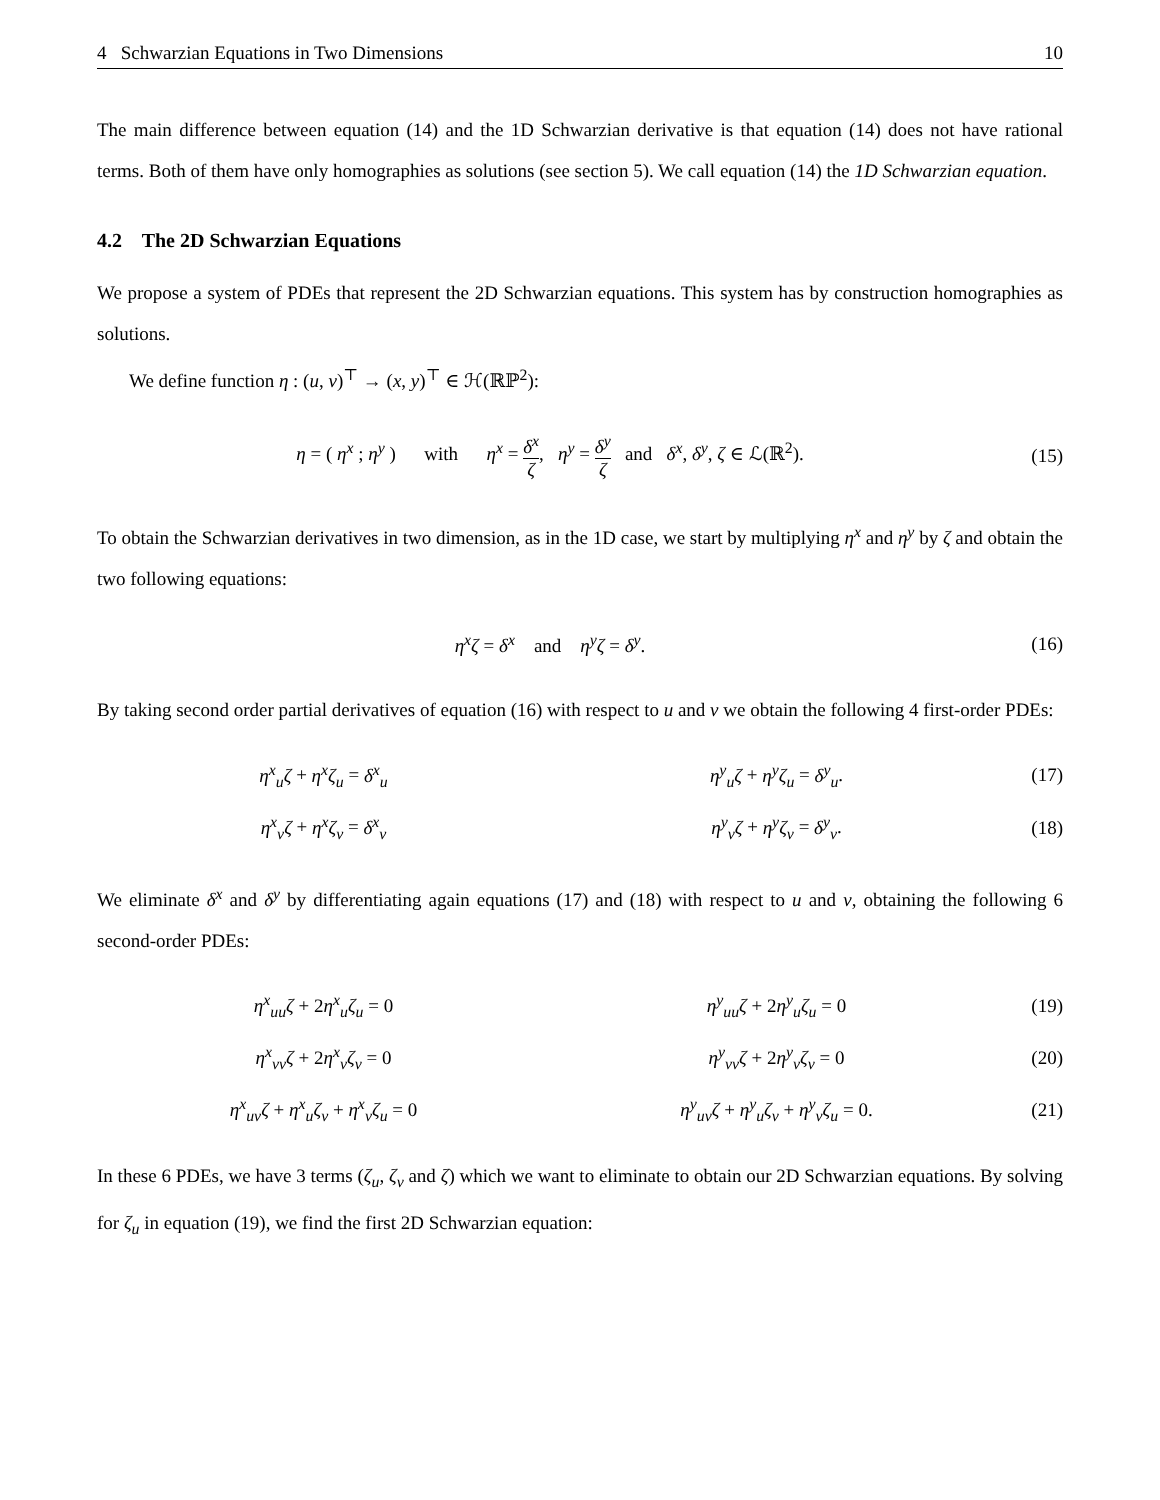4 Schwarzian Equations in Two Dimensions 10
The main difference between equation (14) and the 1D Schwarzian derivative is that equation (14) does not have rational terms. Both of them have only homographies as solutions (see section 5). We call equation (14) the 1D Schwarzian equation.
4.2 The 2D Schwarzian Equations
We propose a system of PDEs that represent the 2D Schwarzian equations. This system has by construction homographies as solutions.
We define function η : (u, v)<sup>⊤</sup> → (x, y)<sup>⊤</sup> ∈ ℋ(ℝℙ<sup>2</sup>):
η = ( η<sup>x</sup> ; η<sup>y</sup> ) with η<sup>x</sup> = δ<sup>x</sup> ζ, η<sup>y</sup> = δ<sup>y</sup> ζ and δ<sup>x</sup>, δ<sup>y</sup>, ζ ∈ ℒ(ℝ<sup>2</sup>).
(15)
To obtain the Schwarzian derivatives in two dimension, as in the 1D case, we start by multiplying η<sup>x</sup> and η<sup>y</sup> by ζ and obtain the two following equations:
η<sup>x</sup>ζ = δ<sup>x</sup> and η<sup>y</sup>ζ = δ<sup>y</sup>. (16)
By taking second order partial derivatives of equation (16) with respect to u and v we obtain the following 4 first-order PDEs:
η<sup>x</sup><sub>u</sub>ζ + η<sup>x</sup>ζ<sub>u</sub> = δ<sup>x</sup><sub>u</sub> η<sup>y</sup><sub>u</sub>ζ + η<sup>y</sup>ζ<sub>u</sub> = δ<sup>y</sup><sub>u</sub>.
(17)
η<sup>x</sup><sub>v</sub>ζ + η<sup>x</sup>ζ<sub>v</sub> = δ<sup>x</sup><sub>v</sub> η<sup>y</sup><sub>v</sub>ζ + η<sup>y</sup>ζ<sub>v</sub> = δ<sup>y</sup><sub>v</sub>.
(18)
We eliminate δ<sup>x</sup> and δ<sup>y</sup> by differentiating again equations (17) and (18) with respect to u and v, obtaining the following 6 second-order PDEs:
η<sup>x</sup><sub>uu</sub>ζ + 2η<sup>x</sup><sub>u</sub>ζ<sub>u</sub> = 0 η<sup>y</sup><sub>uu</sub>ζ + 2η<sup>y</sup><sub>u</sub>ζ<sub>u</sub> = 0
(19)
η<sup>x</sup><sub>vv</sub>ζ + 2η<sup>x</sup><sub>v</sub>ζ<sub>v</sub> = 0 η<sup>y</sup><sub>vv</sub>ζ + 2η<sup>y</sup><sub>v</sub>ζ<sub>v</sub> = 0
(20)
η<sup>x</sup><sub>uv</sub>ζ + η<sup>x</sup><sub>u</sub>ζ<sub>v</sub> + η<sup>x</sup><sub>v</sub>ζ<sub>u</sub> = 0 η<sup>y</sup><sub>uv</sub>ζ + η<sup>y</sup><sub>u</sub>ζ<sub>v</sub> + η<sup>y</sup><sub>v</sub>ζ<sub>u</sub> = 0.
(21)
In these 6 PDEs, we have 3 terms (ζ<sub>u</sub>, ζ<sub>v</sub> and ζ) which we want to eliminate to obtain our 2D Schwarzian equations. By solving for ζ<sub>u</sub> in equation (19), we find the first 2D Schwarzian equation: